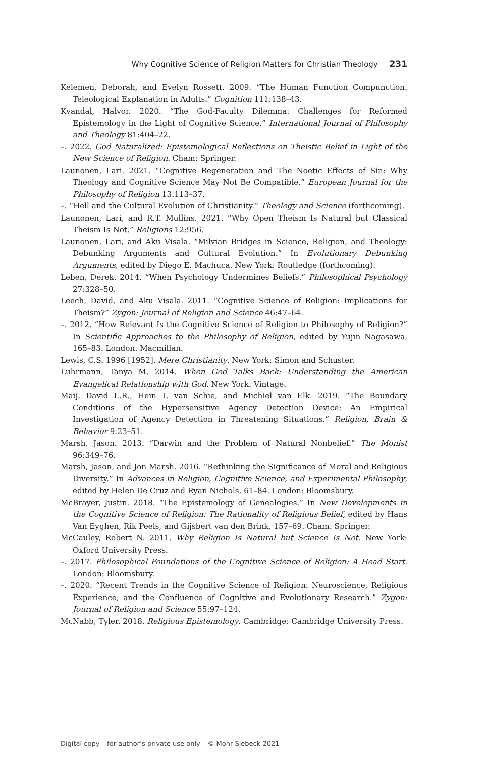Why Cognitive Science of Religion Matters for Christian Theology 231
Kelemen, Deborah, and Evelyn Rossett. 2009. “The Human Function Compunction: Teleological Explanation in Adults.” Cognition 111:138–43.
Kvandal, Halvor. 2020. “The God-Faculty Dilemma: Challenges for Reformed Epistemology in the Light of Cognitive Science.” International Journal of Philosophy and Theology 81:404–22.
–. 2022. God Naturalized: Epistemological Reflections on Theistic Belief in Light of the New Science of Religion. Cham: Springer.
Launonen, Lari. 2021. “Cognitive Regeneration and The Noetic Effects of Sin: Why Theology and Cognitive Science May Not Be Compatible.” European Journal for the Philosophy of Religion 13:113–37.
–. “Hell and the Cultural Evolution of Christianity.” Theology and Science (forthcoming).
Launonen, Lari, and R.T. Mullins. 2021. “Why Open Theism Is Natural but Classical Theism Is Not.” Religions 12:956.
Launonen, Lari, and Aku Visala. “Milvian Bridges in Science, Religion, and Theology: Debunking Arguments and Cultural Evolution.” In Evolutionary Debunking Arguments, edited by Diego E. Machuca. New York: Routledge (forthcoming).
Leben, Derek. 2014. “When Psychology Undermines Beliefs.” Philosophical Psychology 27:328–50.
Leech, David, and Aku Visala. 2011. “Cognitive Science of Religion: Implications for Theism?” Zygon: Journal of Religion and Science 46:47–64.
–. 2012. “How Relevant Is the Cognitive Science of Religion to Philosophy of Religion?” In Scientific Approaches to the Philosophy of Religion, edited by Yujin Nagasawa, 165–83. London: Macmillan.
Lewis, C.S. 1996 [1952]. Mere Christianity. New York: Simon and Schuster.
Luhrmann, Tanya M. 2014. When God Talks Back: Understanding the American Evangelical Relationship with God. New York: Vintage.
Maij, David L.R., Hein T. van Schie, and Michiel van Elk. 2019. “The Boundary Conditions of the Hypersensitive Agency Detection Device: An Empirical Investigation of Agency Detection in Threatening Situations.” Religion, Brain & Behavior 9:23–51.
Marsh, Jason. 2013. “Darwin and the Problem of Natural Nonbelief.” The Monist 96:349–76.
Marsh, Jason, and Jon Marsh. 2016. “Rethinking the Significance of Moral and Religious Diversity.” In Advances in Religion, Cognitive Science, and Experimental Philosophy, edited by Helen De Cruz and Ryan Nichols, 61–84. London: Bloomsbury.
McBrayer, Justin. 2018. “The Epistemology of Genealogies.” In New Developments in the Cognitive Science of Religion: The Rationality of Religious Belief, edited by Hans Van Eyghen, Rik Peels, and Gijsbert van den Brink, 157–69. Cham: Springer.
McCauley, Robert N. 2011. Why Religion Is Natural but Science Is Not. New York: Oxford University Press.
–. 2017. Philosophical Foundations of the Cognitive Science of Religion: A Head Start. London: Bloomsbury.
–. 2020. “Recent Trends in the Cognitive Science of Religion: Neuroscience, Religious Experience, and the Confluence of Cognitive and Evolutionary Research.” Zygon: Journal of Religion and Science 55:97–124.
McNabb, Tyler. 2018. Religious Epistemology. Cambridge: Cambridge University Press.
Digital copy – for author‘s private use only – © Mohr Siebeck 2021